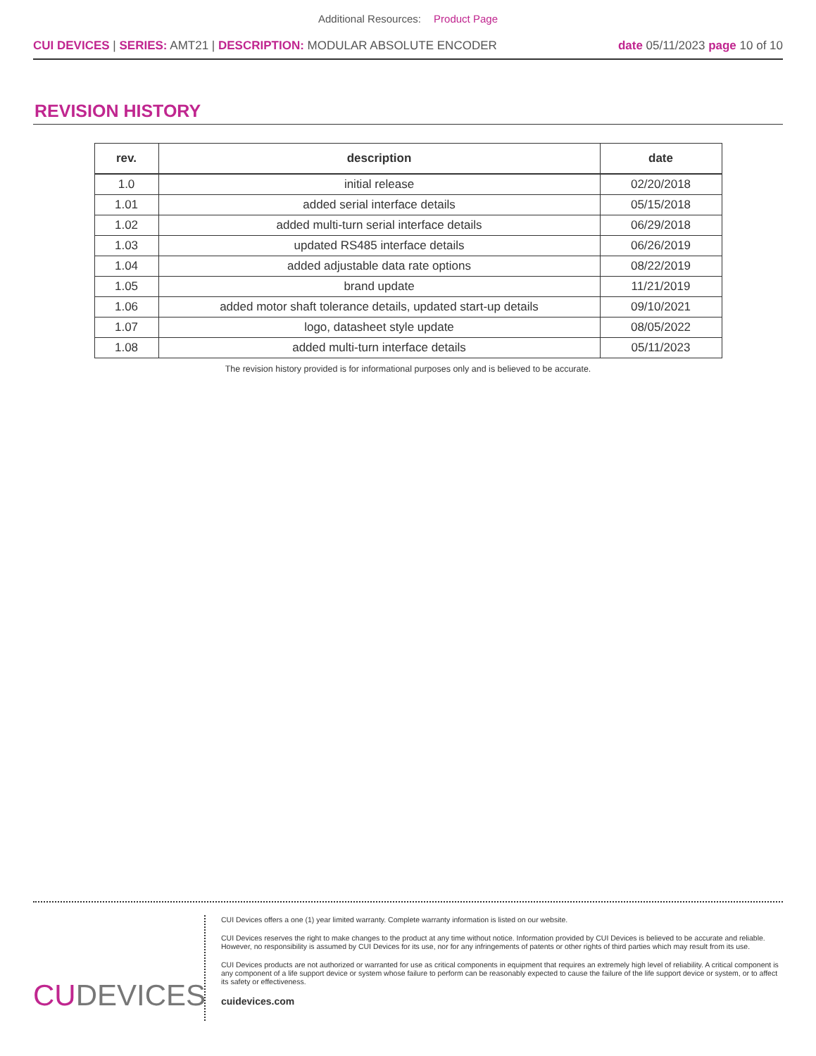Additional Resources: Product Page
CUI DEVICES | SERIES: AMT21 | DESCRIPTION: MODULAR ABSOLUTE ENCODER
date 05/11/2023 page 10 of 10
REVISION HISTORY
| rev. | description | date |
| --- | --- | --- |
| 1.0 | initial release | 02/20/2018 |
| 1.01 | added serial interface details | 05/15/2018 |
| 1.02 | added multi-turn serial interface details | 06/29/2018 |
| 1.03 | updated RS485 interface details | 06/26/2019 |
| 1.04 | added adjustable data rate options | 08/22/2019 |
| 1.05 | brand update | 11/21/2019 |
| 1.06 | added motor shaft tolerance details, updated start-up details | 09/10/2021 |
| 1.07 | logo, datasheet style update | 08/05/2022 |
| 1.08 | added multi-turn interface details | 05/11/2023 |
The revision history provided is for informational purposes only and is believed to be accurate.
CUDEVICES
CUI Devices offers a one (1) year limited warranty. Complete warranty information is listed on our website.
CUI Devices reserves the right to make changes to the product at any time without notice. Information provided by CUI Devices is believed to be accurate and reliable. However, no responsibility is assumed by CUI Devices for its use, nor for any infringements of patents or other rights of third parties which may result from its use.
CUI Devices products are not authorized or warranted for use as critical components in equipment that requires an extremely high level of reliability. A critical component is any component of a life support device or system whose failure to perform can be reasonably expected to cause the failure of the life support device or system, or to affect its safety or effectiveness.
cuidevices.com